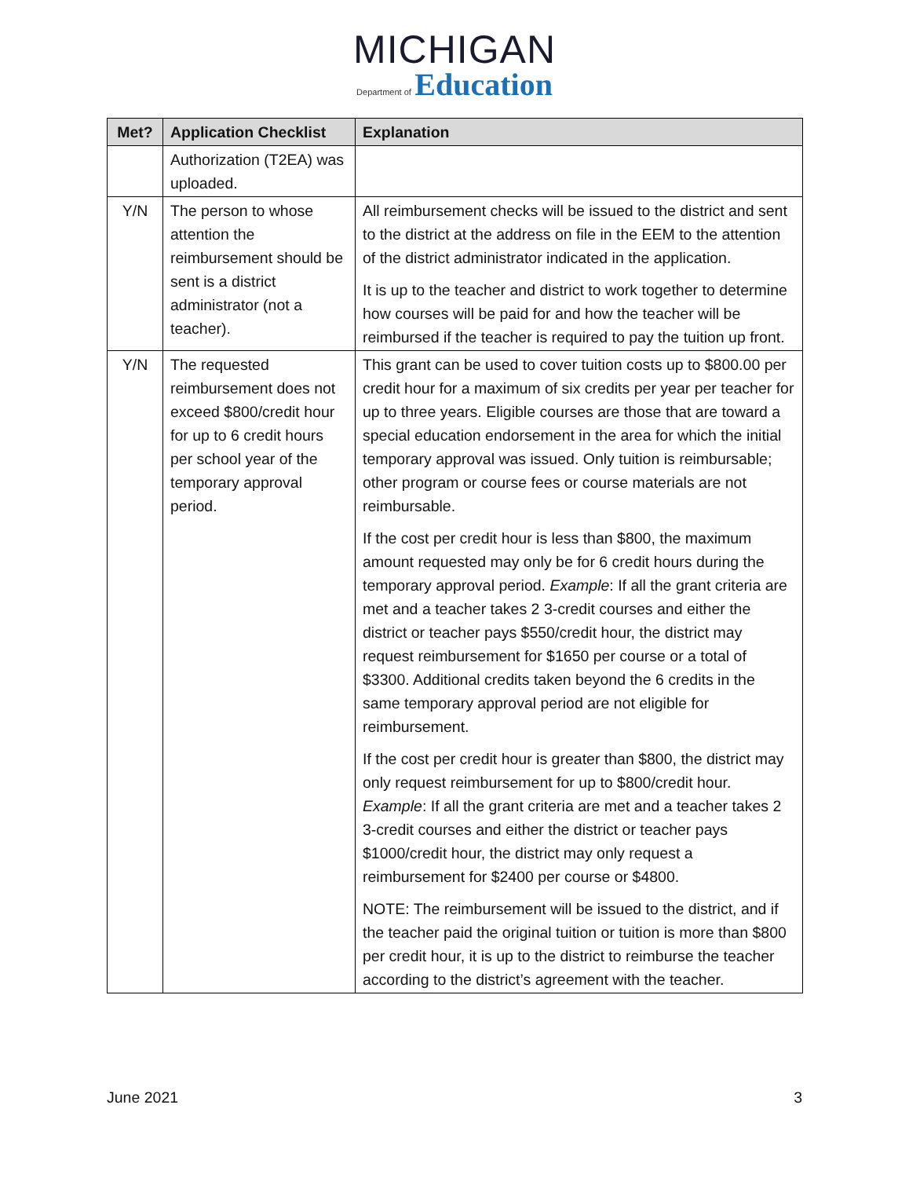MICHIGAN
Department of Education
| Met? | Application Checklist | Explanation |
| --- | --- | --- |
| | Authorization (T2EA) was uploaded. | |
| Y/N | The person to whose attention the reimbursement should be sent is a district administrator (not a teacher). | All reimbursement checks will be issued to the district and sent to the district at the address on file in the EEM to the attention of the district administrator indicated in the application. It is up to the teacher and district to work together to determine how courses will be paid for and how the teacher will be reimbursed if the teacher is required to pay the tuition up front. |
| Y/N | The requested reimbursement does not exceed $800/credit hour for up to 6 credit hours per school year of the temporary approval period. | This grant can be used to cover tuition costs up to $800.00 per credit hour for a maximum of six credits per year per teacher for up to three years. Eligible courses are those that are toward a special education endorsement in the area for which the initial temporary approval was issued. Only tuition is reimbursable; other program or course fees or course materials are not reimbursable. If the cost per credit hour is less than $800, the maximum amount requested may only be for 6 credit hours during the temporary approval period. Example : If all the grant criteria are met and a teacher takes 2 3-credit courses and either the district or teacher pays $550/credit hour, the district may request reimbursement for $1650 per course or a total of $3300. Additional credits taken beyond the 6 credits in the same temporary approval period are not eligible for reimbursement. If the cost per credit hour is greater than $800, the district may only request reimbursement for up to $800/credit hour. Example : If all the grant criteria are met and a teacher takes 2 3-credit courses and either the district or teacher pays $1000/credit hour, the district may only request a reimbursement for $2400 per course or $4800. NOTE: The reimbursement will be issued to the district, and if the teacher paid the original tuition or tuition is more than $800 per credit hour, it is up to the district to reimburse the teacher according to the district’s agreement with the teacher. |
June 2021 3